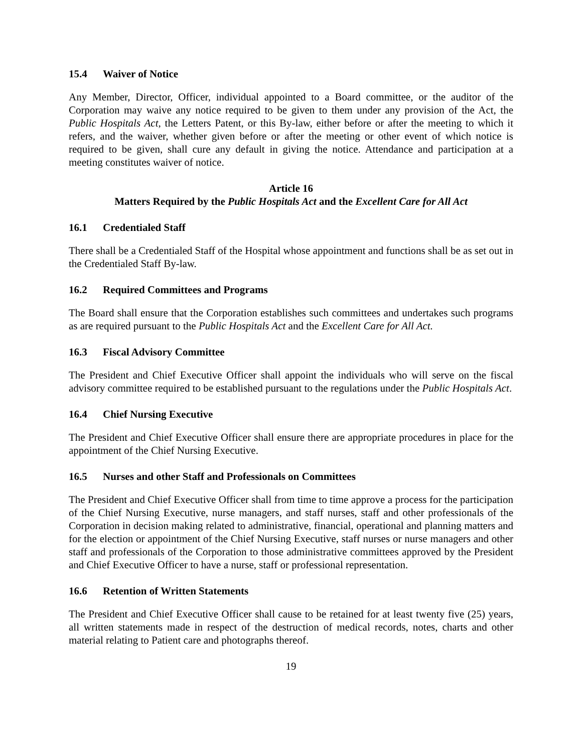15.4 Waiver of Notice
Any Member, Director, Officer, individual appointed to a Board committee, or the auditor of the Corporation may waive any notice required to be given to them under any provision of the Act, the Public Hospitals Act, the Letters Patent, or this By-law, either before or after the meeting to which it refers, and the waiver, whether given before or after the meeting or other event of which notice is required to be given, shall cure any default in giving the notice. Attendance and participation at a meeting constitutes waiver of notice.
Article 16
Matters Required by the Public Hospitals Act and the Excellent Care for All Act
16.1 Credentialed Staff
There shall be a Credentialed Staff of the Hospital whose appointment and functions shall be as set out in the Credentialed Staff By-law.
16.2 Required Committees and Programs
The Board shall ensure that the Corporation establishes such committees and undertakes such programs as are required pursuant to the Public Hospitals Act and the Excellent Care for All Act.
16.3 Fiscal Advisory Committee
The President and Chief Executive Officer shall appoint the individuals who will serve on the fiscal advisory committee required to be established pursuant to the regulations under the Public Hospitals Act.
16.4 Chief Nursing Executive
The President and Chief Executive Officer shall ensure there are appropriate procedures in place for the appointment of the Chief Nursing Executive.
16.5 Nurses and other Staff and Professionals on Committees
The President and Chief Executive Officer shall from time to time approve a process for the participation of the Chief Nursing Executive, nurse managers, and staff nurses, staff and other professionals of the Corporation in decision making related to administrative, financial, operational and planning matters and for the election or appointment of the Chief Nursing Executive, staff nurses or nurse managers and other staff and professionals of the Corporation to those administrative committees approved by the President and Chief Executive Officer to have a nurse, staff or professional representation.
16.6 Retention of Written Statements
The President and Chief Executive Officer shall cause to be retained for at least twenty five (25) years, all written statements made in respect of the destruction of medical records, notes, charts and other material relating to Patient care and photographs thereof.
19